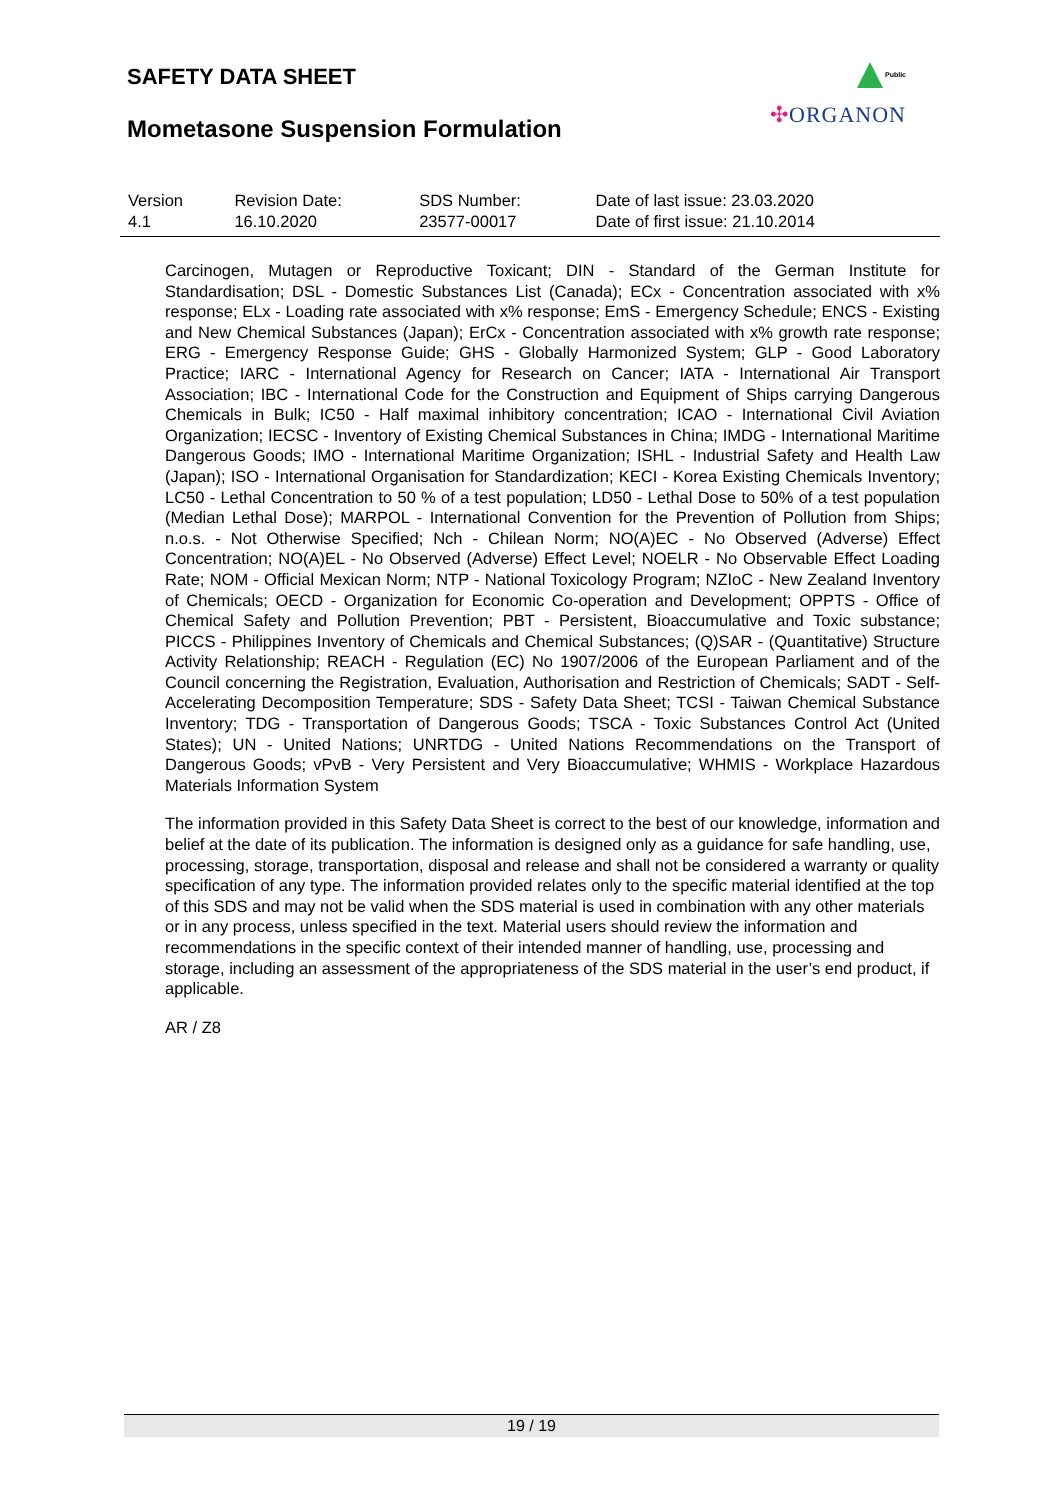SAFETY DATA SHEET
Mometasone Suspension Formulation
Public
✣ORGANON
| Version 4.1 | Revision Date: 16.10.2020 | SDS Number: 23577-00017 | Date of last issue: 23.03.2020 Date of first issue: 21.10.2014 |
Carcinogen, Mutagen or Reproductive Toxicant; DIN - Standard of the German Institute for Standardisation; DSL - Domestic Substances List (Canada); ECx - Concentration associated with x% response; ELx - Loading rate associated with x% response; EmS - Emergency Schedule; ENCS - Existing and New Chemical Substances (Japan); ErCx - Concentration associated with x% growth rate response; ERG - Emergency Response Guide; GHS - Globally Harmonized System; GLP - Good Laboratory Practice; IARC - International Agency for Research on Cancer; IATA - International Air Transport Association; IBC - International Code for the Construction and Equipment of Ships carrying Dangerous Chemicals in Bulk; IC50 - Half maximal inhibitory concentration; ICAO - International Civil Aviation Organization; IECSC - Inventory of Existing Chemical Substances in China; IMDG - International Maritime Dangerous Goods; IMO - International Maritime Organization; ISHL - Industrial Safety and Health Law (Japan); ISO - International Organisation for Standardization; KECI - Korea Existing Chemicals Inventory; LC50 - Lethal Concentration to 50 % of a test population; LD50 - Lethal Dose to 50% of a test population (Median Lethal Dose); MARPOL - International Convention for the Prevention of Pollution from Ships; n.o.s. - Not Otherwise Specified; Nch - Chilean Norm; NO(A)EC - No Observed (Adverse) Effect Concentration; NO(A)EL - No Observed (Adverse) Effect Level; NOELR - No Observable Effect Loading Rate; NOM - Official Mexican Norm; NTP - National Toxicology Program; NZIoC - New Zealand Inventory of Chemicals; OECD - Organization for Economic Co-operation and Development; OPPTS - Office of Chemical Safety and Pollution Prevention; PBT - Persistent, Bioaccumulative and Toxic substance; PICCS - Philippines Inventory of Chemicals and Chemical Substances; (Q)SAR - (Quantitative) Structure Activity Relationship; REACH - Regulation (EC) No 1907/2006 of the European Parliament and of the Council concerning the Registration, Evaluation, Authorisation and Restriction of Chemicals; SADT - Self-Accelerating Decomposition Temperature; SDS - Safety Data Sheet; TCSI - Taiwan Chemical Substance Inventory; TDG - Transportation of Dangerous Goods; TSCA - Toxic Substances Control Act (United States); UN - United Nations; UNRTDG - United Nations Recommendations on the Transport of Dangerous Goods; vPvB - Very Persistent and Very Bioaccumulative; WHMIS - Workplace Hazardous Materials Information System
The information provided in this Safety Data Sheet is correct to the best of our knowledge, information and belief at the date of its publication. The information is designed only as a guidance for safe handling, use, processing, storage, transportation, disposal and release and shall not be considered a warranty or quality specification of any type. The information provided relates only to the specific material identified at the top of this SDS and may not be valid when the SDS material is used in combination with any other materials or in any process, unless specified in the text. Material users should review the information and recommendations in the specific context of their intended manner of handling, use, processing and storage, including an assessment of the appropriateness of the SDS material in the user’s end product, if applicable.
AR / Z8
19 / 19